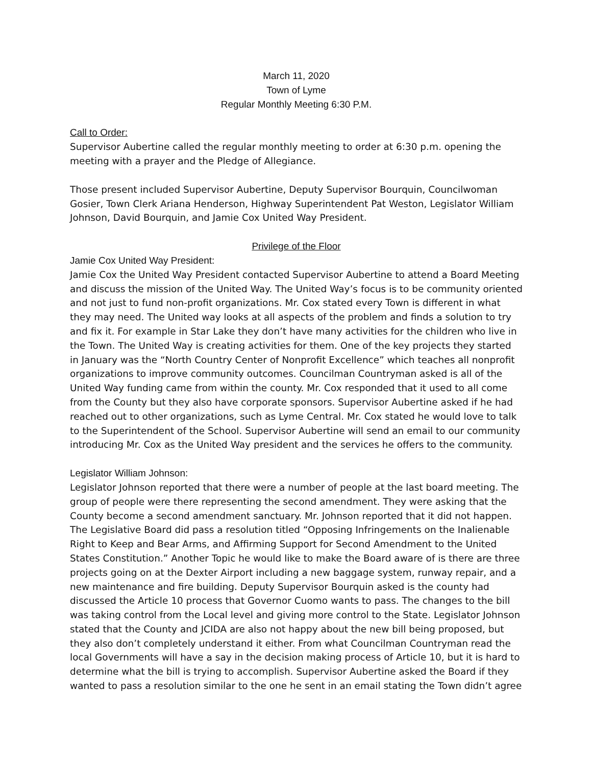March 11, 2020
Town of Lyme
Regular Monthly Meeting 6:30 P.M.
Call to Order:
Supervisor Aubertine called the regular monthly meeting to order at 6:30 p.m. opening the meeting with a prayer and the Pledge of Allegiance.
Those present included Supervisor Aubertine, Deputy Supervisor Bourquin, Councilwoman Gosier, Town Clerk Ariana Henderson, Highway Superintendent Pat Weston, Legislator William Johnson, David Bourquin, and Jamie Cox United Way President.
Privilege of the Floor
Jamie Cox United Way President:
Jamie Cox the United Way President contacted Supervisor Aubertine to attend a Board Meeting and discuss the mission of the United Way. The United Way’s focus is to be community oriented and not just to fund non-profit organizations. Mr. Cox stated every Town is different in what they may need. The United way looks at all aspects of the problem and finds a solution to try and fix it. For example in Star Lake they don’t have many activities for the children who live in the Town. The United Way is creating activities for them. One of the key projects they started in January was the “North Country Center of Nonprofit Excellence” which teaches all nonprofit organizations to improve community outcomes. Councilman Countryman asked is all of the United Way funding came from within the county. Mr. Cox responded that it used to all come from the County but they also have corporate sponsors. Supervisor Aubertine asked if he had reached out to other organizations, such as Lyme Central. Mr. Cox stated he would love to talk to the Superintendent of the School. Supervisor Aubertine will send an email to our community introducing Mr. Cox as the United Way president and the services he offers to the community.
Legislator William Johnson:
Legislator Johnson reported that there were a number of people at the last board meeting. The group of people were there representing the second amendment. They were asking that the County become a second amendment sanctuary. Mr. Johnson reported that it did not happen. The Legislative Board did pass a resolution titled “Opposing Infringements on the Inalienable Right to Keep and Bear Arms, and Affirming Support for Second Amendment to the United States Constitution.” Another Topic he would like to make the Board aware of is there are three projects going on at the Dexter Airport including a new baggage system, runway repair, and a new maintenance and fire building. Deputy Supervisor Bourquin asked is the county had discussed the Article 10 process that Governor Cuomo wants to pass. The changes to the bill was taking control from the Local level and giving more control to the State. Legislator Johnson stated that the County and JCIDA are also not happy about the new bill being proposed, but they also don’t completely understand it either. From what Councilman Countryman read the local Governments will have a say in the decision making process of Article 10, but it is hard to determine what the bill is trying to accomplish. Supervisor Aubertine asked the Board if they wanted to pass a resolution similar to the one he sent in an email stating the Town didn’t agree